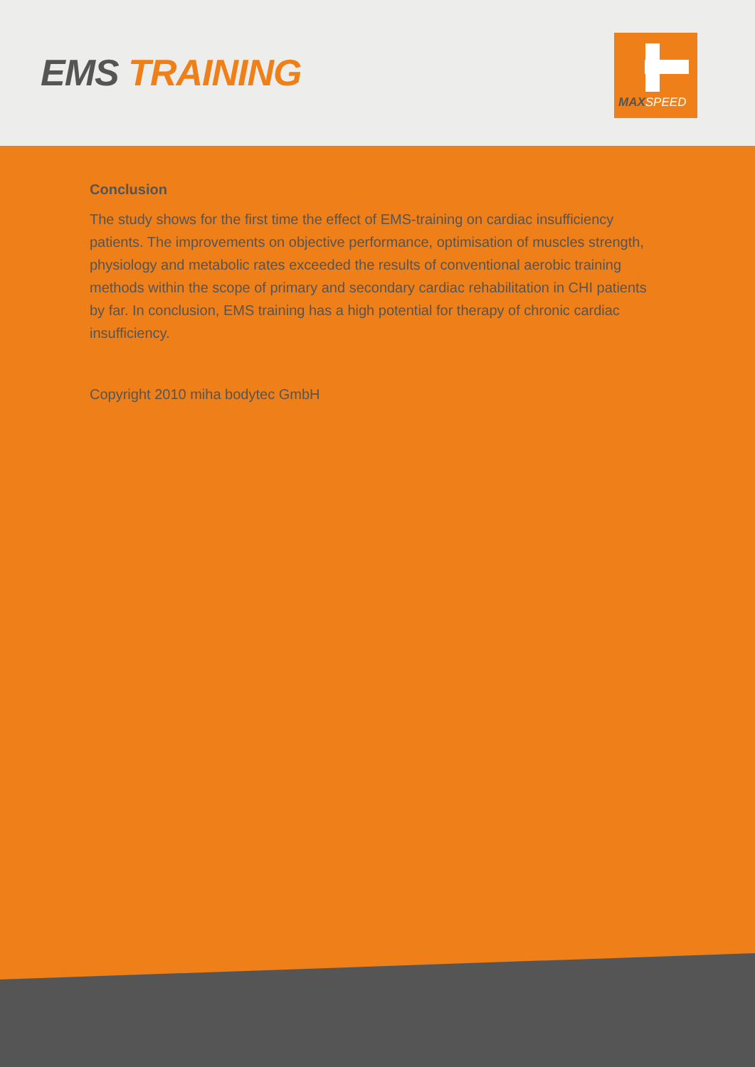EMS TRAINING
MAX SPEED
Conclusion
The study shows for the first time the effect of EMS-training on cardiac insufficiency patients. The improvements on objective performance, optimisation of muscles strength, physiology and metabolic rates exceeded the results of conventional aerobic training methods within the scope of primary and secondary cardiac rehabilitation in CHI patients by far. In conclusion, EMS training has a high potential for therapy of chronic cardiac insufficiency.
Copyright 2010 miha bodytec GmbH